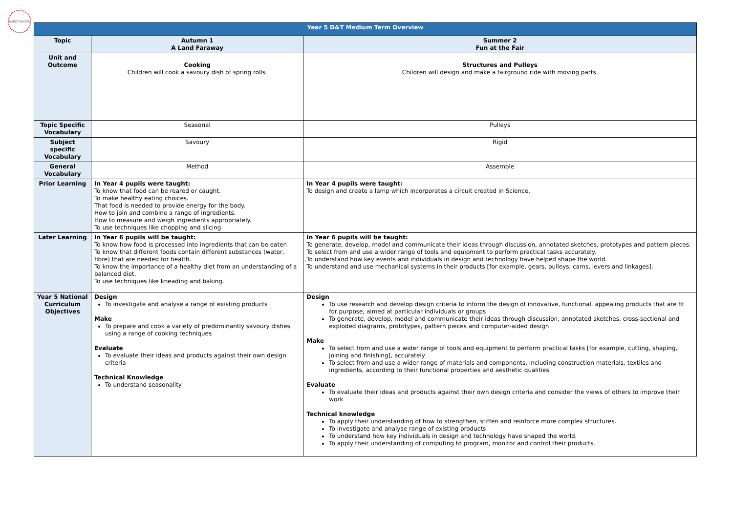ABBOTSWOOD
| Year 5 D&T Medium Term Overview | | |
| --- | --- | --- |
| Topic | Autumn 1 A Land Faraway | Summer 2 Fun at the Fair |
| Unit and Outcome | Cooking Children will cook a savoury dish of spring rolls. | Structures and Pulleys Children will design and make a fairground ride with moving parts. |
| Topic Specific Vocabulary | Seasonal | Pulleys |
| Subject specific Vocabulary | Savoury | Rigid |
| General Vocabulary | Method | Assemble |
| Prior Learning | In Year 4 pupils were taught: To know that food can be reared or caught. To make healthy eating choices. That food is needed to provide energy for the body. How to join and combine a range of ingredients. How to measure and weigh ingredients appropriately. To use techniques like chopping and slicing. | In Year 4 pupils were taught: To design and create a lamp which incorporates a circuit created in Science. |
| Later Learning | In Year 6 pupils will be taught: To know how food is processed into ingredients that can be eaten To know that different foods contain different substances (water, fibre) that are needed for health. To know the importance of a healthy diet from an understanding of a balanced diet. To use techniques like kneading and baking. | In Year 6 pupils will be taught: To generate, develop, model and communicate their ideas through discussion, annotated sketches, prototypes and pattern pieces. To select from and use a wider range of tools and equipment to perform practical tasks accurately. To understand how key events and individuals in design and technology have helped shape the world. To understand and use mechanical systems in their products [for example, gears, pulleys, cams, levers and linkages]. |
| Year 5 National Curriculum Objectives | Design To investigate and analyse a range of existing products Make To prepare and cook a variety of predominantly savoury dishes using a range of cooking techniques Evaluate To evaluate their ideas and products against their own design criteria Technical Knowledge To understand seasonality | Design To use research and develop design criteria to inform the design of innovative, functional, appealing products that are fit for purpose, aimed at particular individuals or groups To generate, develop, model and communicate their ideas through discussion, annotated sketches, cross-sectional and exploded diagrams, prototypes, pattern pieces and computer-aided design Make To select from and use a wider range of tools and equipment to perform practical tasks [for example, cutting, shaping, joining and finishing], accurately To select from and use a wider range of materials and components, including construction materials, textiles and ingredients, according to their functional properties and aesthetic qualities Evaluate To evaluate their ideas and products against their own design criteria and consider the views of others to improve their work Technical knowledge To apply their understanding of how to strengthen, stiffen and reinforce more complex structures. To investigate and analyse range of existing products To understand how key individuals in design and technology have shaped the world. To apply their understanding of computing to program, monitor and control their products. |